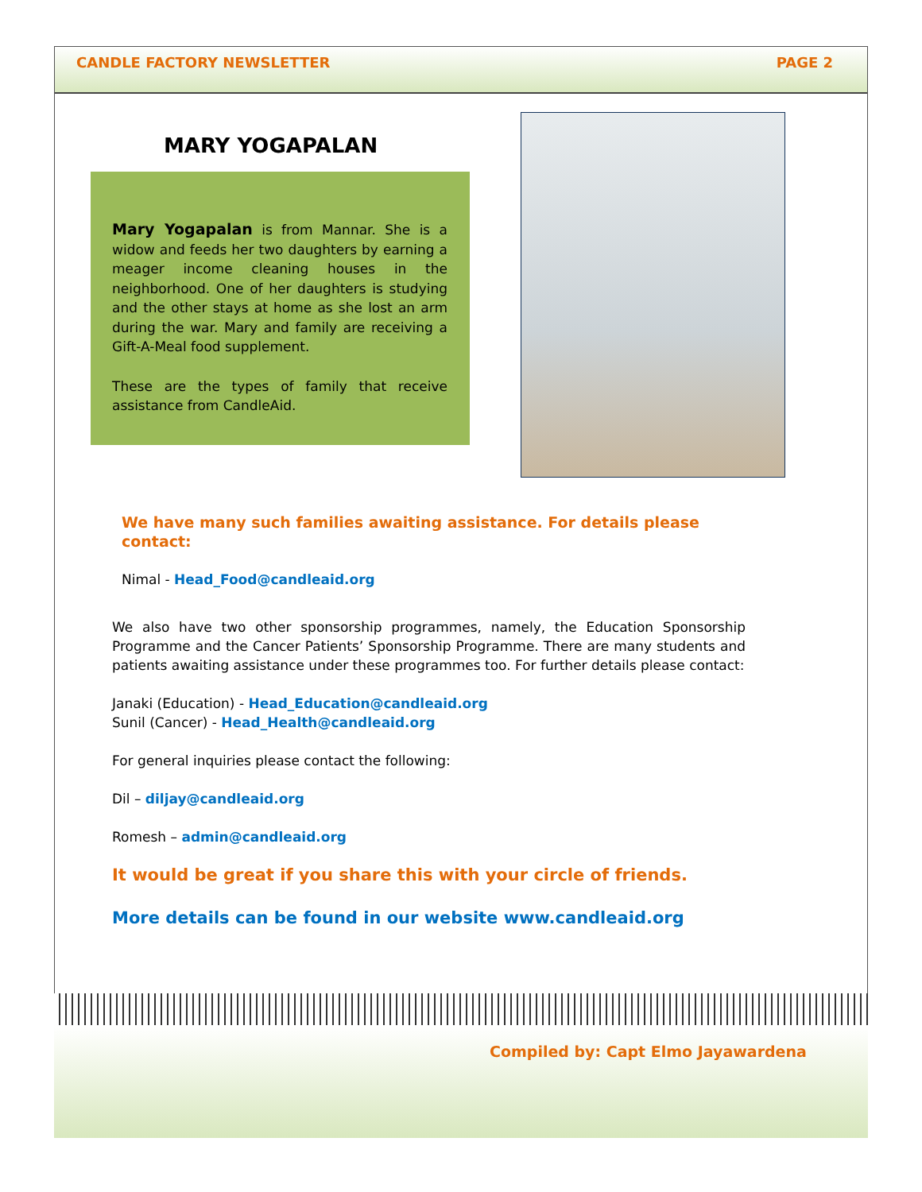CANDLE FACTORY NEWSLETTER PAGE 2
MARY YOGAPALAN
Mary Yogapalan is from Mannar. She is a widow and feeds her two daughters by earning a meager income cleaning houses in the neighborhood. One of her daughters is studying and the other stays at home as she lost an arm during the war. Mary and family are receiving a Gift-A-Meal food supplement.
These are the types of family that receive assistance from CandleAid.
We have many such families awaiting assistance. For details please contact:
Nimal - Head_Food@candleaid.org
We also have two other sponsorship programmes, namely, the Education Sponsorship Programme and the Cancer Patients’ Sponsorship Programme. There are many students and patients awaiting assistance under these programmes too. For further details please contact:
Janaki (Education) - Head_Education@candleaid.org
Sunil (Cancer) - Head_Health@candleaid.org
For general inquiries please contact the following:
Dil – diljay@candleaid.org
Romesh – admin@candleaid.org
It would be great if you share this with your circle of friends.
More details can be found in our website www.candleaid.org
Compiled by: Capt Elmo Jayawardena